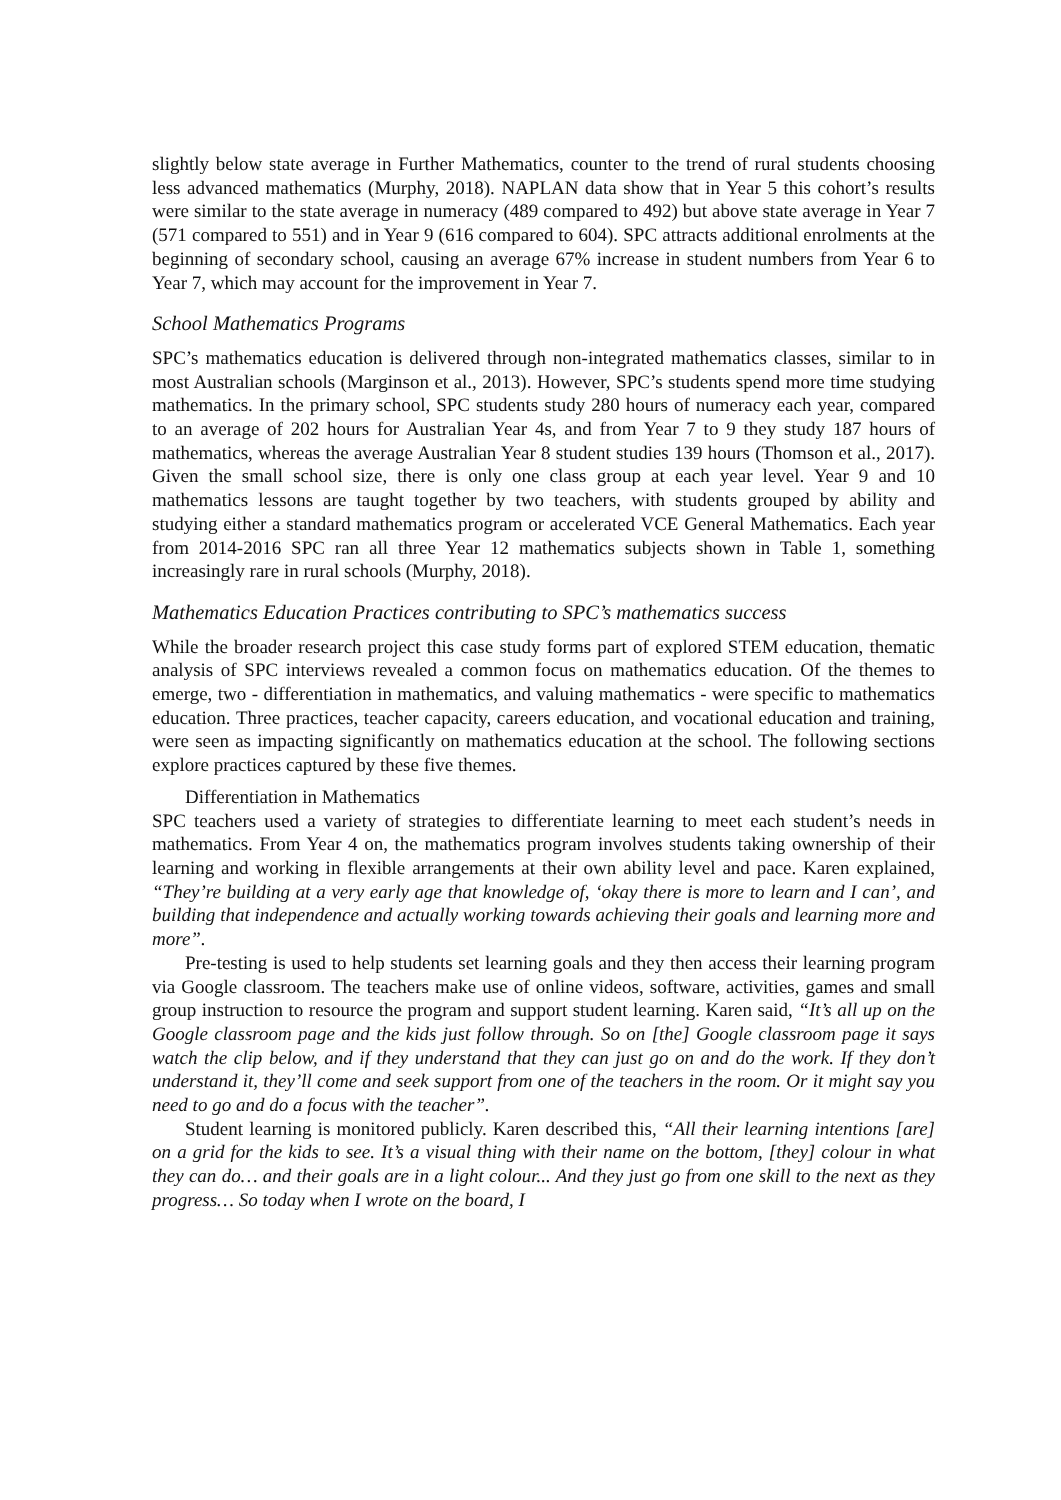slightly below state average in Further Mathematics, counter to the trend of rural students choosing less advanced mathematics (Murphy, 2018). NAPLAN data show that in Year 5 this cohort’s results were similar to the state average in numeracy (489 compared to 492) but above state average in Year 7 (571 compared to 551) and in Year 9 (616 compared to 604). SPC attracts additional enrolments at the beginning of secondary school, causing an average 67% increase in student numbers from Year 6 to Year 7, which may account for the improvement in Year 7.
School Mathematics Programs
SPC’s mathematics education is delivered through non-integrated mathematics classes, similar to in most Australian schools (Marginson et al., 2013). However, SPC’s students spend more time studying mathematics. In the primary school, SPC students study 280 hours of numeracy each year, compared to an average of 202 hours for Australian Year 4s, and from Year 7 to 9 they study 187 hours of mathematics, whereas the average Australian Year 8 student studies 139 hours (Thomson et al., 2017). Given the small school size, there is only one class group at each year level. Year 9 and 10 mathematics lessons are taught together by two teachers, with students grouped by ability and studying either a standard mathematics program or accelerated VCE General Mathematics. Each year from 2014-2016 SPC ran all three Year 12 mathematics subjects shown in Table 1, something increasingly rare in rural schools (Murphy, 2018).
Mathematics Education Practices contributing to SPC’s mathematics success
While the broader research project this case study forms part of explored STEM education, thematic analysis of SPC interviews revealed a common focus on mathematics education. Of the themes to emerge, two - differentiation in mathematics, and valuing mathematics - were specific to mathematics education. Three practices, teacher capacity, careers education, and vocational education and training, were seen as impacting significantly on mathematics education at the school. The following sections explore practices captured by these five themes.
Differentiation in Mathematics
SPC teachers used a variety of strategies to differentiate learning to meet each student’s needs in mathematics. From Year 4 on, the mathematics program involves students taking ownership of their learning and working in flexible arrangements at their own ability level and pace. Karen explained, “They’re building at a very early age that knowledge of, ‘okay there is more to learn and I can’, and building that independence and actually working towards achieving their goals and learning more and more”.
Pre-testing is used to help students set learning goals and they then access their learning program via Google classroom. The teachers make use of online videos, software, activities, games and small group instruction to resource the program and support student learning. Karen said, “It’s all up on the Google classroom page and the kids just follow through. So on [the] Google classroom page it says watch the clip below, and if they understand that they can just go on and do the work. If they don’t understand it, they’ll come and seek support from one of the teachers in the room. Or it might say you need to go and do a focus with the teacher”.
Student learning is monitored publicly. Karen described this, “All their learning intentions [are] on a grid for the kids to see. It’s a visual thing with their name on the bottom, [they] colour in what they can do… and their goals are in a light colour... And they just go from one skill to the next as they progress… So today when I wrote on the board, I